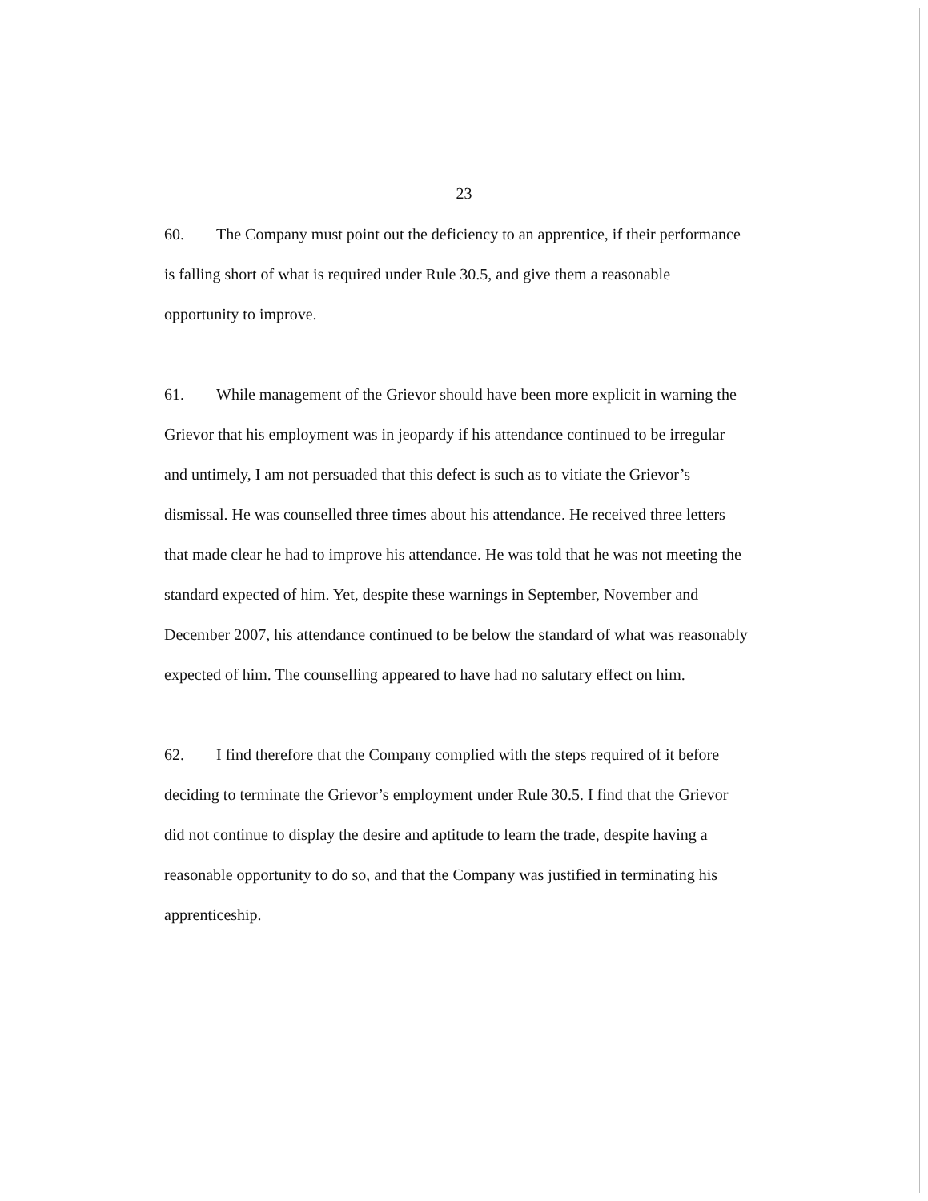23
60. The Company must point out the deficiency to an apprentice, if their performance is falling short of what is required under Rule 30.5, and give them a reasonable opportunity to improve.
61. While management of the Grievor should have been more explicit in warning the Grievor that his employment was in jeopardy if his attendance continued to be irregular and untimely, I am not persuaded that this defect is such as to vitiate the Grievor’s dismissal. He was counselled three times about his attendance. He received three letters that made clear he had to improve his attendance. He was told that he was not meeting the standard expected of him. Yet, despite these warnings in September, November and December 2007, his attendance continued to be below the standard of what was reasonably expected of him. The counselling appeared to have had no salutary effect on him.
62. I find therefore that the Company complied with the steps required of it before deciding to terminate the Grievor’s employment under Rule 30.5. I find that the Grievor did not continue to display the desire and aptitude to learn the trade, despite having a reasonable opportunity to do so, and that the Company was justified in terminating his apprenticeship.